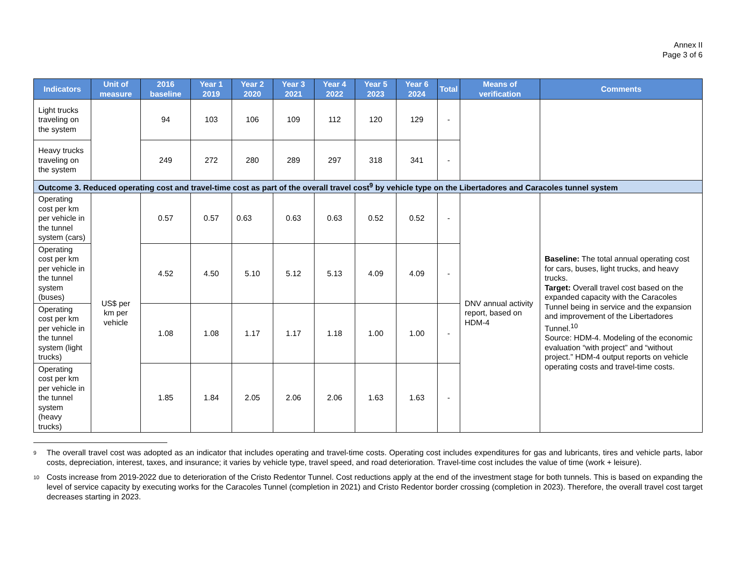Annex II
Page 3 of 6
| Indicators | Unit of measure | 2016 baseline | Year 1 2019 | Year 2 2020 | Year 3 2021 | Year 4 2022 | Year 5 2023 | Year 6 2024 | Total | Means of verification | Comments |
| --- | --- | --- | --- | --- | --- | --- | --- | --- | --- | --- | --- |
| Light trucks traveling on the system | | 94 | 103 | 106 | 109 | 112 | 120 | 129 | - | | |
| Heavy trucks traveling on the system | | 249 | 272 | 280 | 289 | 297 | 318 | 341 | - | | |
| Outcome 3. Reduced operating cost and travel-time cost as part of the overall travel cost<sup>9</sup> by vehicle type on the Libertadores and Caracoles tunnel system | | | | | | | | | | | |
| Operating cost per km per vehicle in the tunnel system (cars) | US$ per km per vehicle | 0.57 | 0.57 | 0.63 | 0.63 | 0.63 | 0.52 | 0.52 | - | DNV annual activity report, based on HDM-4 | Baseline: The total annual operating cost for cars, buses, light trucks, and heavy trucks. Target: Overall travel cost based on the expanded capacity with the Caracoles Tunnel being in service and the expansion and improvement of the Libertadores Tunnel.<sup>10</sup> Source: HDM-4. Modeling of the economic evaluation “with project” and “without project.” HDM-4 output reports on vehicle operating costs and travel-time costs. |
| Operating cost per km per vehicle in the tunnel system (buses) | | 4.52 | 4.50 | 5.10 | 5.12 | 5.13 | 4.09 | 4.09 | - | | |
| Operating cost per km per vehicle in the tunnel system (light trucks) | | 1.08 | 1.08 | 1.17 | 1.17 | 1.18 | 1.00 | 1.00 | - | | |
| Operating cost per km per vehicle in the tunnel system (heavy trucks) | | 1.85 | 1.84 | 2.05 | 2.06 | 2.06 | 1.63 | 1.63 | - | | |
<sup>9</sup>
The overall travel cost was adopted as an indicator that includes operating and travel-time costs. Operating cost includes expenditures for gas and lubricants, tires and vehicle parts, labor costs, depreciation, interest, taxes, and insurance; it varies by vehicle type, travel speed, and road deterioration. Travel-time cost includes the value of time (work + leisure).
<sup>10</sup>
Costs increase from 2019-2022 due to deterioration of the Cristo Redentor Tunnel. Cost reductions apply at the end of the investment stage for both tunnels. This is based on expanding the level of service capacity by executing works for the Caracoles Tunnel (completion in 2021) and Cristo Redentor border crossing (completion in 2023). Therefore, the overall travel cost target decreases starting in 2023.